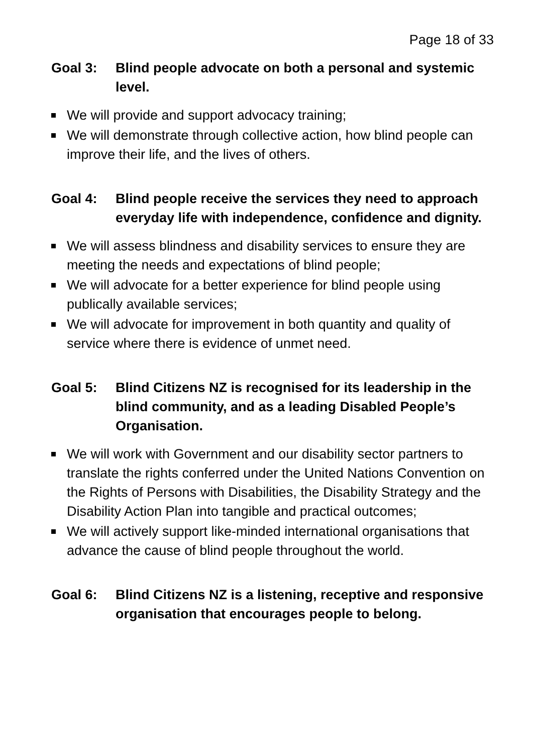Page 18 of 33
Goal 3: Blind people advocate on both a personal and systemic level.
We will provide and support advocacy training;
We will demonstrate through collective action, how blind people can improve their life, and the lives of others.
Goal 4: Blind people receive the services they need to approach everyday life with independence, confidence and dignity.
We will assess blindness and disability services to ensure they are meeting the needs and expectations of blind people;
We will advocate for a better experience for blind people using publically available services;
We will advocate for improvement in both quantity and quality of service where there is evidence of unmet need.
Goal 5: Blind Citizens NZ is recognised for its leadership in the blind community, and as a leading Disabled People’s Organisation.
We will work with Government and our disability sector partners to translate the rights conferred under the United Nations Convention on the Rights of Persons with Disabilities, the Disability Strategy and the Disability Action Plan into tangible and practical outcomes;
We will actively support like-minded international organisations that advance the cause of blind people throughout the world.
Goal 6: Blind Citizens NZ is a listening, receptive and responsive organisation that encourages people to belong.